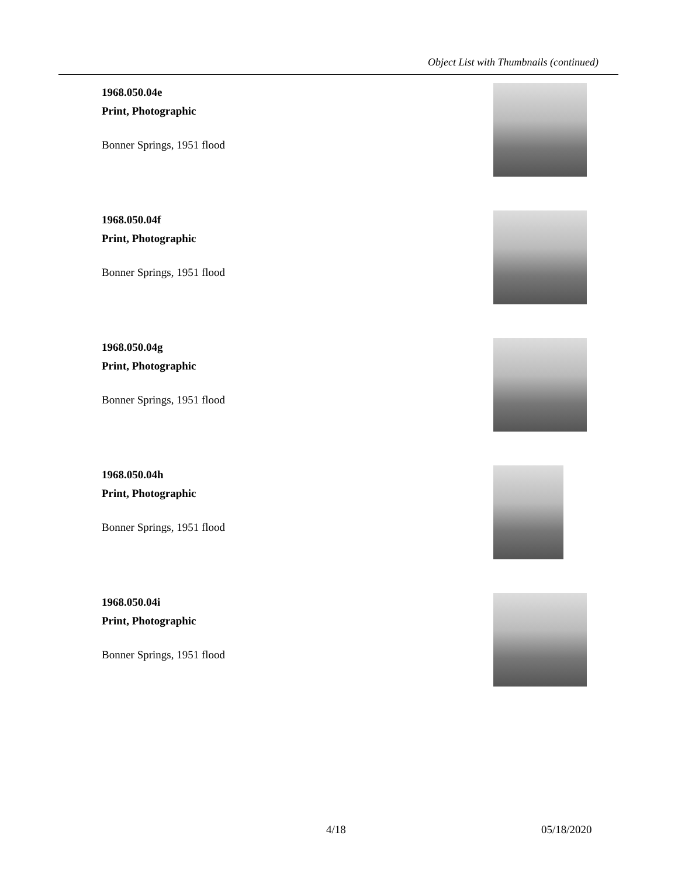Object List with Thumbnails (continued)
1968.050.04e
Print, Photographic
Bonner Springs, 1951 flood
1968.050.04f
Print, Photographic
Bonner Springs, 1951 flood
1968.050.04g
Print, Photographic
Bonner Springs, 1951 flood
1968.050.04h
Print, Photographic
Bonner Springs, 1951 flood
1968.050.04i
Print, Photographic
Bonner Springs, 1951 flood
4/18 05/18/2020